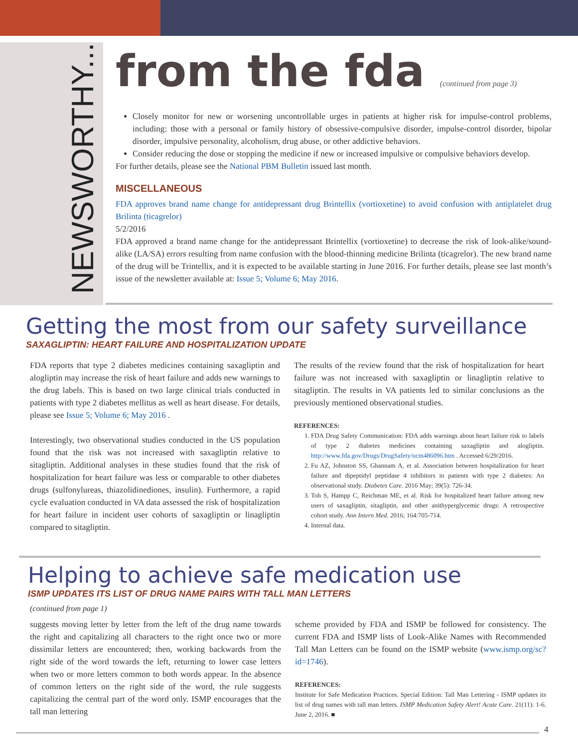NEWSWORTHY...
from the fda (continued from page 3)
Closely monitor for new or worsening uncontrollable urges in patients at higher risk for impulse-control problems, including: those with a personal or family history of obsessive-compulsive disorder, impulse-control disorder, bipolar disorder, impulsive personality, alcoholism, drug abuse, or other addictive behaviors.
Consider reducing the dose or stopping the medicine if new or increased impulsive or compulsive behaviors develop.
For further details, please see the National PBM Bulletin issued last month.
MISCELLANEOUS
FDA approves brand name change for antidepressant drug Brintellix (vortioxetine) to avoid confusion with antiplatelet drug Brilinta (ticagrelor)
5/2/2016
FDA approved a brand name change for the antidepressant Brintellix (vortioxetine) to decrease the risk of look-alike/sound-alike (LA/SA) errors resulting from name confusion with the blood-thinning medicine Brilinta (ticagrelor). The new brand name of the drug will be Trintellix, and it is expected to be available starting in June 2016. For further details, please see last month’s issue of the newsletter available at: Issue 5; Volume 6; May 2016.
Getting the most from our safety surveillance
SAXAGLIPTIN: HEART FAILURE AND HOSPITALIZATION UPDATE
FDA reports that type 2 diabetes medicines containing saxagliptin and alogliptin may increase the risk of heart failure and adds new warnings to the drug labels. This is based on two large clinical trials conducted in patients with type 2 diabetes mellitus as well as heart disease. For details, please see Issue 5; Volume 6; May 2016 .
Interestingly, two observational studies conducted in the US population found that the risk was not increased with saxagliptin relative to sitagliptin. Additional analyses in these studies found that the risk of hospitalization for heart failure was less or comparable to other diabetes drugs (sulfonylureas, thiazolidinediones, insulin). Furthermore, a rapid cycle evaluation conducted in VA data assessed the risk of hospitalization for heart failure in incident user cohorts of saxagliptin or linagliptin compared to sitagliptin.
The results of the review found that the risk of hospitalization for heart failure was not increased with saxagliptin or linagliptin relative to sitagliptin. The results in VA patients led to similar conclusions as the previously mentioned observational studies.
REFERENCES:
1. FDA Drug Safety Communication: FDA adds warnings about heart failure risk to labels of type 2 diabetes medicines containing saxagliptin and alogliptin. http://www.fda.gov/Drugs/DrugSafety/ucm486096.htm . Accessed 6/29/2016.
2. Fu AZ, Johnston SS, Ghannam A, et al. Association between hospitalization for heart failure and dipeptidyl peptidase 4 inhibitors in patients with type 2 diabetes: An observational study. Diabetes Care. 2016 May; 39(5): 726-34.
3. Toh S, Hampp C, Reichman ME, et al. Risk for hospitalized heart failure among new users of saxagliptin, sitagliptin, and other anithyperglycemic drugs: A retrospective cohort study. Ann Intern Med. 2016; 164:705-714.
4. Internal data.
Helping to achieve safe medication use
ISMP UPDATES ITS LIST OF DRUG NAME PAIRS WITH TALL MAN LETTERS
(continued from page 1)
suggests moving letter by letter from the left of the drug name towards the right and capitalizing all characters to the right once two or more dissimilar letters are encountered; then, working backwards from the right side of the word towards the left, returning to lower case letters when two or more letters common to both words appear. In the absence of common letters on the right side of the word, the rule suggests capitalizing the central part of the word only. ISMP encourages that the tall man lettering
scheme provided by FDA and ISMP be followed for consistency. The current FDA and ISMP lists of Look-Alike Names with Recommended Tall Man Letters can be found on the ISMP website (www.ismp.org/sc?id=1746).
REFERENCES:
Institute for Safe Medication Practices. Special Edition: Tall Man Lettering - ISMP updates its list of drug names with tall man letters. ISMP Medication Safety Alert! Acute Care. 21(11): 1-6. June 2, 2016. ■
4